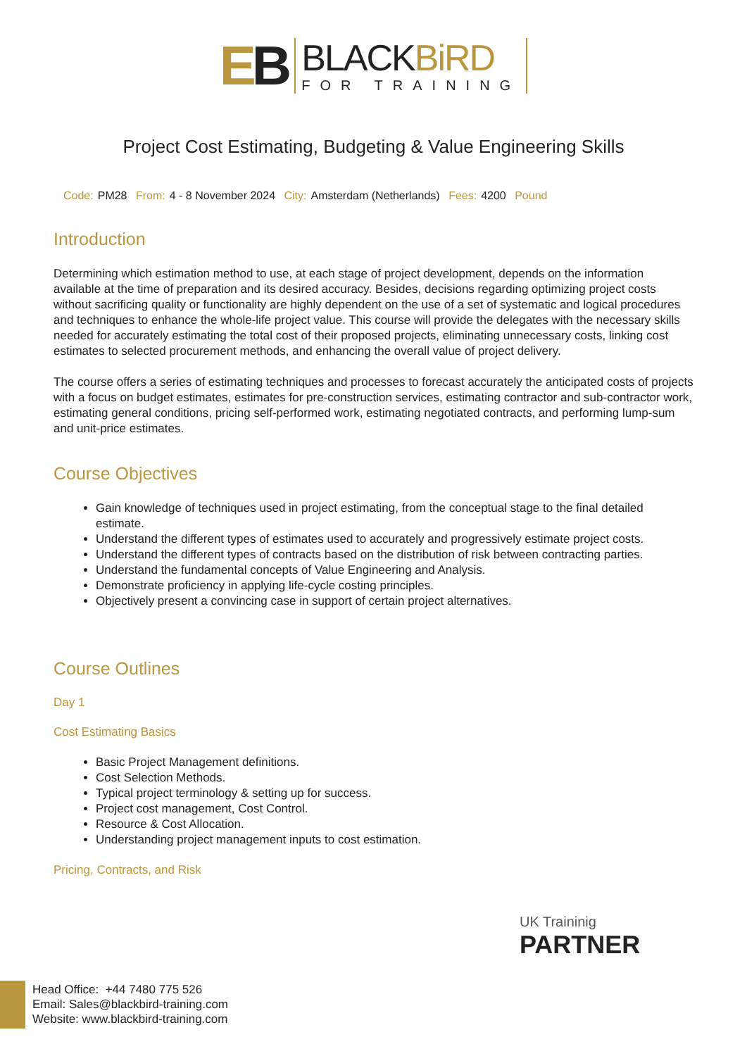EB
BLACKBiRD
FOR TRAINING
Project Cost Estimating, Budgeting & Value Engineering Skills
Code: PM28 From: 4 - 8 November 2024 City: Amsterdam (Netherlands) Fees: 4200 Pound
Introduction
Determining which estimation method to use, at each stage of project development, depends on the information available at the time of preparation and its desired accuracy. Besides, decisions regarding optimizing project costs without sacrificing quality or functionality are highly dependent on the use of a set of systematic and logical procedures and techniques to enhance the whole-life project value. This course will provide the delegates with the necessary skills needed for accurately estimating the total cost of their proposed projects, eliminating unnecessary costs, linking cost estimates to selected procurement methods, and enhancing the overall value of project delivery.
The course offers a series of estimating techniques and processes to forecast accurately the anticipated costs of projects with a focus on budget estimates, estimates for pre-construction services, estimating contractor and sub-contractor work, estimating general conditions, pricing self-performed work, estimating negotiated contracts, and performing lump-sum and unit-price estimates.
Course Objectives
Gain knowledge of techniques used in project estimating, from the conceptual stage to the final detailed estimate.
Understand the different types of estimates used to accurately and progressively estimate project costs.
Understand the different types of contracts based on the distribution of risk between contracting parties.
Understand the fundamental concepts of Value Engineering and Analysis.
Demonstrate proficiency in applying life-cycle costing principles.
Objectively present a convincing case in support of certain project alternatives.
Course Outlines
Day 1
Cost Estimating Basics
Basic Project Management definitions.
Cost Selection Methods.
Typical project terminology & setting up for success.
Project cost management, Cost Control.
Resource & Cost Allocation.
Understanding project management inputs to cost estimation.
Pricing, Contracts, and Risk
UK Traininig
PARTNER
Head Office: +44 7480 775 526
Email: Sales@blackbird-training.com
Website: www.blackbird-training.com